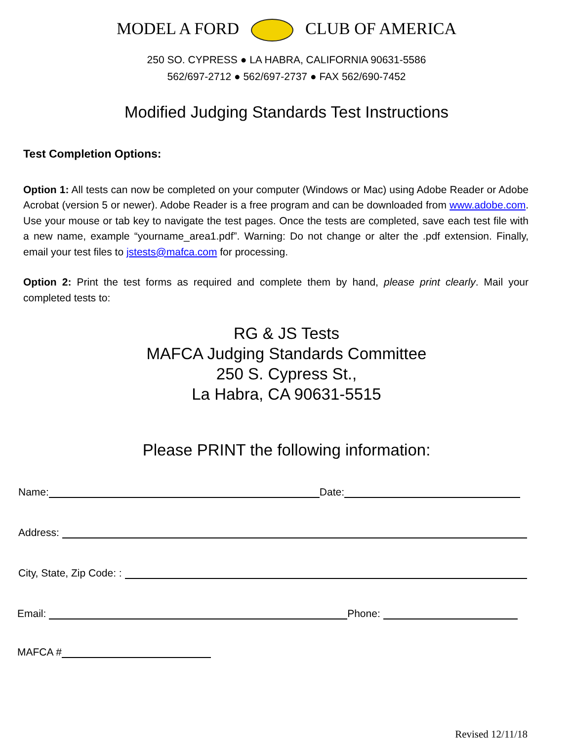MODEL A FORD CLUB OF AMERICA
250 SO. CYPRESS ● LA HABRA, CALIFORNIA 90631-5586
562/697-2712 ● 562/697-2737 ● FAX 562/690-7452
Modified Judging Standards Test Instructions
Test Completion Options:
Option 1: All tests can now be completed on your computer (Windows or Mac) using Adobe Reader or Adobe Acrobat (version 5 or newer). Adobe Reader is a free program and can be downloaded from www.adobe.com. Use your mouse or tab key to navigate the test pages. Once the tests are completed, save each test file with a new name, example “yourname_area1.pdf”. Warning: Do not change or alter the .pdf extension. Finally, email your test files to jstests@mafca.com for processing.
Option 2: Print the test forms as required and complete them by hand, please print clearly. Mail your completed tests to:
RG & JS Tests
MAFCA Judging Standards Committee
250 S. Cypress St.,
La Habra, CA 90631-5515
Please PRINT the following information:
Name: Date:
Address:
City, State, Zip Code: :
Email: Phone:
MAFCA #
Revised 12/11/18